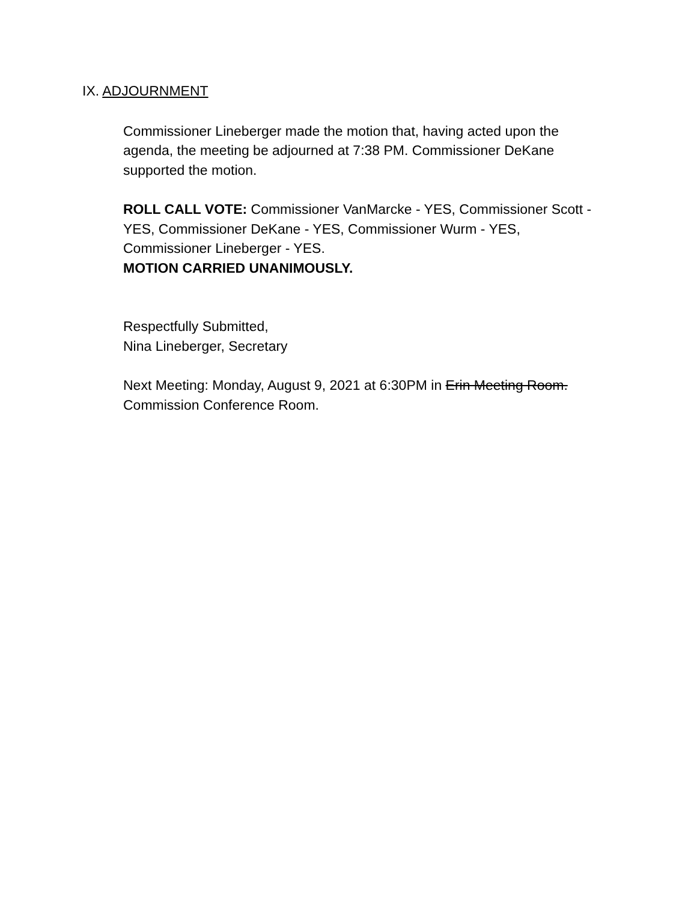IX. ADJOURNMENT
Commissioner Lineberger made the motion that, having acted upon the agenda, the meeting be adjourned at 7:38 PM. Commissioner DeKane supported the motion.
ROLL CALL VOTE: Commissioner VanMarcke - YES, Commissioner Scott - YES, Commissioner DeKane - YES, Commissioner Wurm - YES, Commissioner Lineberger - YES.
MOTION CARRIED UNANIMOUSLY.
Respectfully Submitted,
Nina Lineberger, Secretary
Next Meeting: Monday, August 9, 2021 at 6:30PM in Erin Meeting Room.
Commission Conference Room.